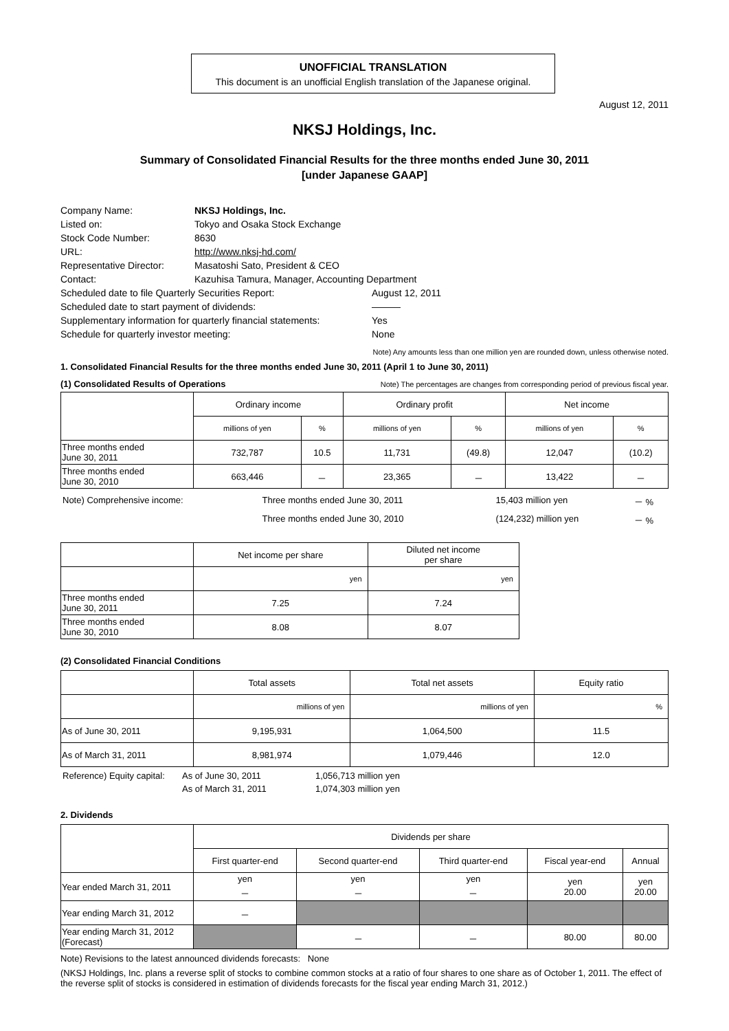UNOFFICIAL TRANSLATION
This document is an unofficial English translation of the Japanese original.
August 12, 2011
NKSJ Holdings, Inc.
Summary of Consolidated Financial Results for the three months ended June 30, 2011
[under Japanese GAAP]
| Company Name: | NKSJ Holdings, Inc. | |
| Listed on: | Tokyo and Osaka Stock Exchange | |
| Stock Code Number: | 8630 | |
| URL: | http://www.nksj-hd.com/ | |
| Representative Director: | Masatoshi Sato, President & CEO | |
| Contact: | Kazuhisa Tamura, Manager, Accounting Department | |
| Scheduled date to file Quarterly Securities Report: | | August 12, 2011 |
| Scheduled date to start payment of dividends: | | ――― |
| Supplementary information for quarterly financial statements: | | Yes |
| Schedule for quarterly investor meeting: | | None |
Note) Any amounts less than one million yen are rounded down, unless otherwise noted.
1. Consolidated Financial Results for the three months ended June 30, 2011 (April 1 to June 30, 2011)
(1) Consolidated Results of Operations
Note) The percentages are changes from corresponding period of previous fiscal year.
| | Ordinary income | | Ordinary profit | | Net income | |
| --- | --- | --- | --- | --- | --- | --- |
| | millions of yen | % | millions of yen | % | millions of yen | % |
| Three months ended June 30, 2011 | 732,787 | 10.5 | 11,731 | (49.8) | 12,047 | (10.2) |
| Three months ended June 30, 2010 | 663,446 | － | 23,365 | － | 13,422 | － |
| Note) Comprehensive income: | Three months ended June 30, 2011 | 15,403 million yen | － % |
| | Three months ended June 30, 2010 | (124,232) million yen | － % |
| | Net income per share | Diluted net income per share |
| --- | --- | --- |
| | yen | yen |
| Three months ended June 30, 2011 | 7.25 | 7.24 |
| Three months ended June 30, 2010 | 8.08 | 8.07 |
(2) Consolidated Financial Conditions
| | Total assets | Total net assets | Equity ratio |
| --- | --- | --- | --- |
| | millions of yen | millions of yen | % |
| As of June 30, 2011 | 9,195,931 | 1,064,500 | 11.5 |
| As of March 31, 2011 | 8,981,974 | 1,079,446 | 12.0 |
| Reference) Equity capital: | As of June 30, 2011 | 1,056,713 million yen |
| | As of March 31, 2011 | 1,074,303 million yen |
2. Dividends
| | Dividends per share | | | | |
| --- | --- | --- | --- | --- | --- |
| | First quarter-end | Second quarter-end | Third quarter-end | Fiscal year-end | Annual |
| Year ended March 31, 2011 | yen － | yen － | yen － | yen 20.00 | yen 20.00 |
| Year ending March 31, 2012 | － | | | | |
| Year ending March 31, 2012 (Forecast) | | － | － | 80.00 | 80.00 |
Note) Revisions to the latest announced dividends forecasts: None
(NKSJ Holdings, Inc. plans a reverse split of stocks to combine common stocks at a ratio of four shares to one share as of October 1, 2011. The effect of the reverse split of stocks is considered in estimation of dividends forecasts for the fiscal year ending March 31, 2012.)